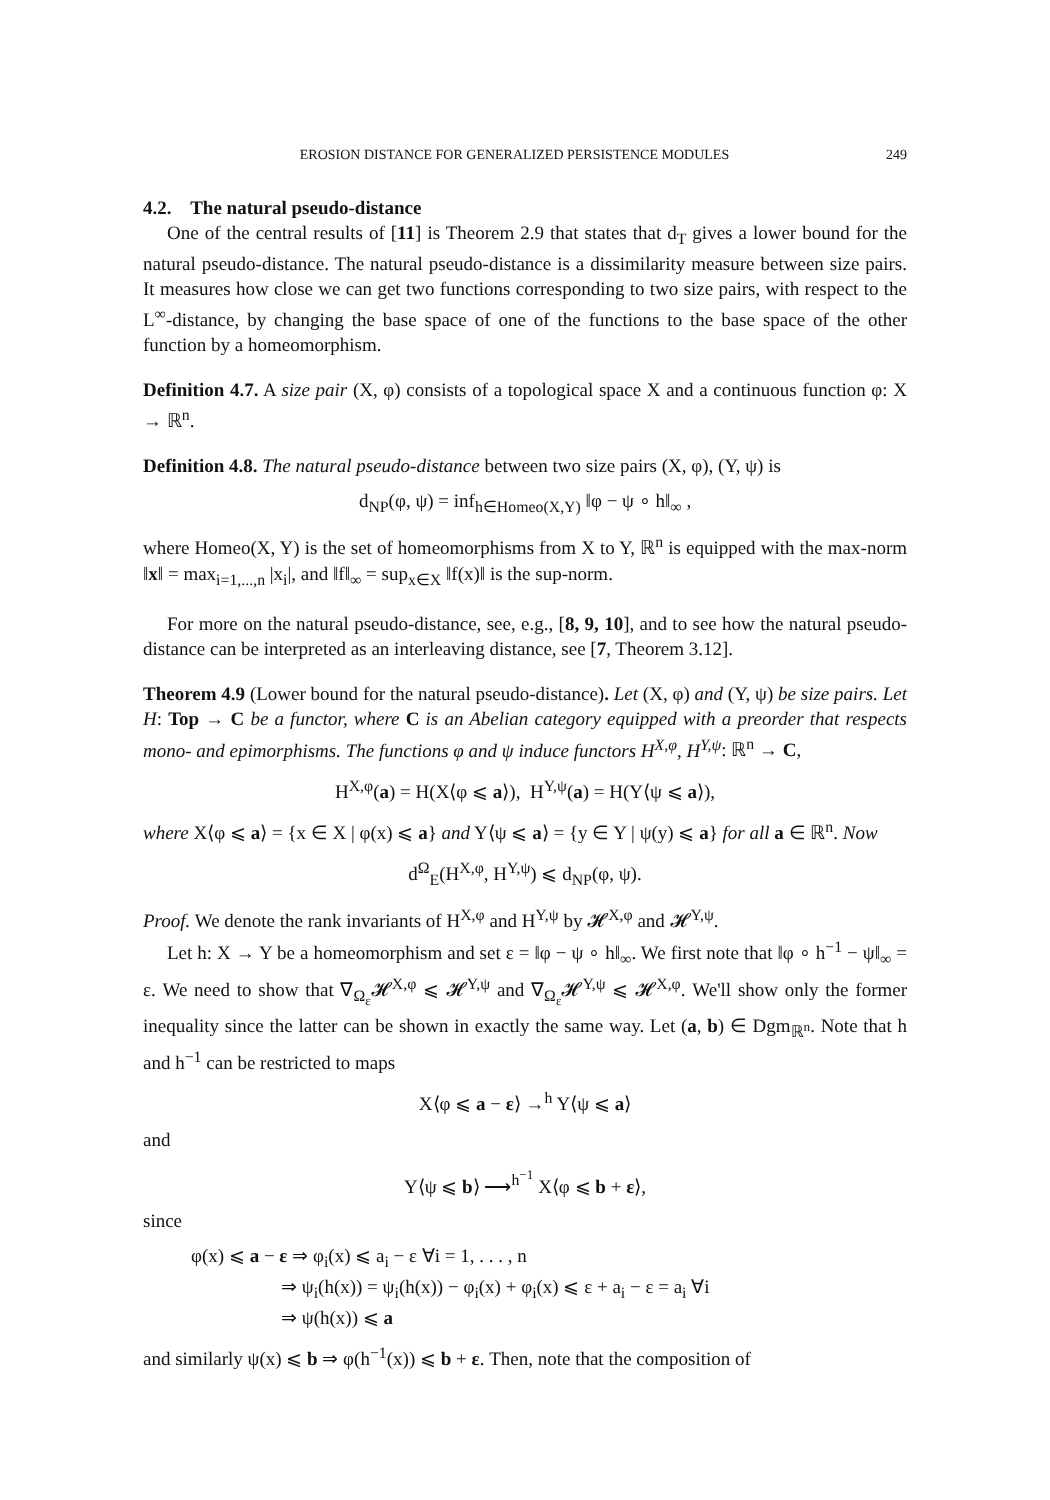EROSION DISTANCE FOR GENERALIZED PERSISTENCE MODULES 249
4.2. The natural pseudo-distance
One of the central results of [11] is Theorem 2.9 that states that d<sub>T</sub> gives a lower bound for the natural pseudo-distance. The natural pseudo-distance is a dissimilarity measure between size pairs. It measures how close we can get two functions corresponding to two size pairs, with respect to the L<sup>∞</sup>-distance, by changing the base space of one of the functions to the base space of the other function by a homeomorphism.
Definition 4.7. A size pair (X, φ) consists of a topological space X and a continuous function φ: X → ℝ<sup>n</sup>.
Definition 4.8. The natural pseudo-distance between two size pairs (X, φ), (Y, ψ) is
d<sub>NP</sub>(φ, ψ) = inf<sub>h∈Homeo(X,Y)</sub> ‖φ − ψ ∘ h‖<sub>∞</sub> ,
where Homeo(X, Y) is the set of homeomorphisms from X to Y, ℝ<sup>n</sup> is equipped with the max-norm ‖x‖ = max<sub>i=1,...,n</sub> |x<sub>i</sub>|, and ‖f‖<sub>∞</sub> = sup<sub>x∈X</sub> ‖f(x)‖ is the sup-norm.
For more on the natural pseudo-distance, see, e.g., [8, 9, 10], and to see how the natural pseudo-distance can be interpreted as an interleaving distance, see [7, Theorem 3.12].
Theorem 4.9 (Lower bound for the natural pseudo-distance). Let (X, φ) and (Y, ψ) be size pairs. Let H: Top → C be a functor, where C is an Abelian category equipped with a preorder that respects mono- and epimorphisms. The functions φ and ψ induce functors H<sup>X,φ</sup>, H<sup>Y,ψ</sup>: ℝ<sup>n</sup> → C,
H<sup>X,φ</sup>(a) = H(X⟨φ ⩽ a⟩), H<sup>Y,ψ</sup>(a) = H(Y⟨ψ ⩽ a⟩),
where X⟨φ ⩽ a⟩ = {x ∈ X | φ(x) ⩽ a} and Y⟨ψ ⩽ a⟩ = {y ∈ Y | ψ(y) ⩽ a} for all a ∈ ℝ<sup>n</sup>. Now
d<sup>Ω</sup><sub>E</sub>(H<sup>X,φ</sup>, H<sup>Y,ψ</sup>) ⩽ d<sub>NP</sub>(φ, ψ).
Proof. We denote the rank invariants of H<sup>X,φ</sup> and H<sup>Y,ψ</sup> by 𝓗<sup>X,φ</sup> and 𝓗<sup>Y,ψ</sup>.
Let h: X → Y be a homeomorphism and set ε = ‖φ − ψ ∘ h‖<sub>∞</sub>. We first note that ‖φ ∘ h<sup>−1</sup> − ψ‖<sub>∞</sub> = ε. We need to show that ∇<sub>Ω<sub>ε</sub></sub>𝓗<sup>X,φ</sup> ⩽ 𝓗<sup>Y,ψ</sup> and ∇<sub>Ω<sub>ε</sub></sub>𝓗<sup>Y,ψ</sup> ⩽ 𝓗<sup>X,φ</sup>. We'll show only the former inequality since the latter can be shown in exactly the same way. Let (a, b) ∈ Dgm<sub>ℝ<sup>n</sup></sub>. Note that h and h<sup>−1</sup> can be restricted to maps
X⟨φ ⩽ a − ε⟩ →<sup>h</sup> Y⟨ψ ⩽ a⟩
and
Y⟨ψ ⩽ b⟩ ⟶<sup>h<sup>−1</sup></sup> X⟨φ ⩽ b + ε⟩,
since
φ(x) ⩽ a − ε ⇒ φ<sub>i</sub>(x) ⩽ a<sub>i</sub> − ε ∀i = 1, . . . , n
⇒ ψ<sub>i</sub>(h(x)) = ψ<sub>i</sub>(h(x)) − φ<sub>i</sub>(x) + φ<sub>i</sub>(x) ⩽ ε + a<sub>i</sub> − ε = a<sub>i</sub> ∀i
⇒ ψ(h(x)) ⩽ a
and similarly ψ(x) ⩽ b ⇒ φ(h<sup>−1</sup>(x)) ⩽ b + ε. Then, note that the composition of